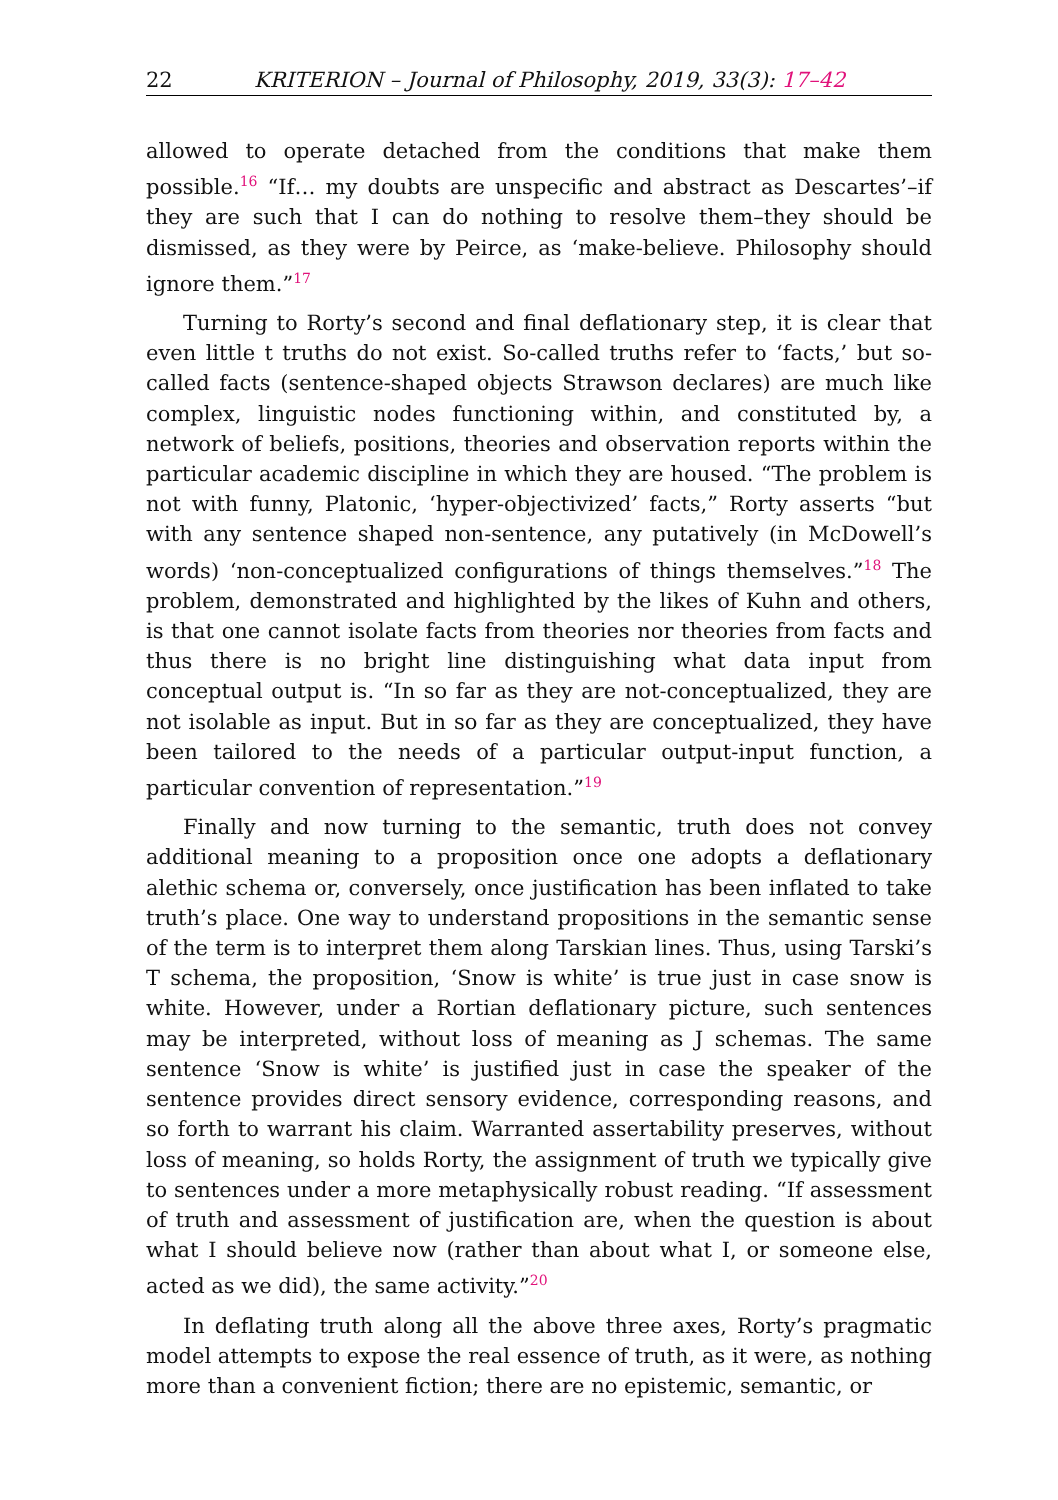22 KRITERION – Journal of Philosophy, 2019, 33(3): 17–42
allowed to operate detached from the conditions that make them possible.<sup>16</sup> “If… my doubts are unspecific and abstract as Descartes’–if they are such that I can do nothing to resolve them–they should be dismissed, as they were by Peirce, as ‘make-believe. Philosophy should ignore them.”<sup>17</sup>
Turning to Rorty’s second and final deflationary step, it is clear that even little t truths do not exist. So-called truths refer to ‘facts,’ but so-called facts (sentence-shaped objects Strawson declares) are much like complex, linguistic nodes functioning within, and constituted by, a network of beliefs, positions, theories and observation reports within the particular academic discipline in which they are housed. “The problem is not with funny, Platonic, ‘hyper-objectivized’ facts,” Rorty asserts “but with any sentence shaped non-sentence, any putatively (in McDowell’s words) ‘non-conceptualized configurations of things themselves.”<sup>18</sup> The problem, demonstrated and highlighted by the likes of Kuhn and others, is that one cannot isolate facts from theories nor theories from facts and thus there is no bright line distinguishing what data input from conceptual output is. “In so far as they are not-conceptualized, they are not isolable as input. But in so far as they are conceptualized, they have been tailored to the needs of a particular output-input function, a particular convention of representation.”<sup>19</sup>
Finally and now turning to the semantic, truth does not convey additional meaning to a proposition once one adopts a deflationary alethic schema or, conversely, once justification has been inflated to take truth’s place. One way to understand propositions in the semantic sense of the term is to interpret them along Tarskian lines. Thus, using Tarski’s T schema, the proposition, ‘Snow is white’ is true just in case snow is white. However, under a Rortian deflationary picture, such sentences may be interpreted, without loss of meaning as J schemas. The same sentence ‘Snow is white’ is justified just in case the speaker of the sentence provides direct sensory evidence, corresponding reasons, and so forth to warrant his claim. Warranted assertability preserves, without loss of meaning, so holds Rorty, the assignment of truth we typically give to sentences under a more metaphysically robust reading. “If assessment of truth and assessment of justification are, when the question is about what I should believe now (rather than about what I, or someone else, acted as we did), the same activity.”<sup>20</sup>
In deflating truth along all the above three axes, Rorty’s pragmatic model attempts to expose the real essence of truth, as it were, as nothing more than a convenient fiction; there are no epistemic, semantic, or